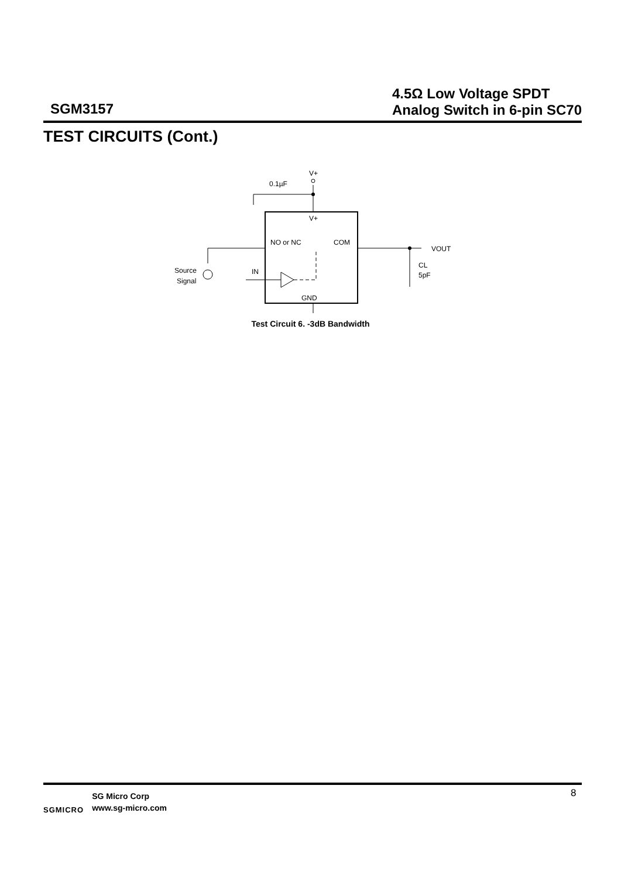SGM3157
4.5Ω Low Voltage SPDT
Analog Switch in 6-pin SC70
TEST CIRCUITS (Cont.)
V+
0.1µF
V+
NO or NC
COM
IN
Source
Signal
GND
VOUT
CL
5pF
Test Circuit 6. -3dB Bandwidth
SGMICRO
SG Micro Corp
www.sg-micro.com
8